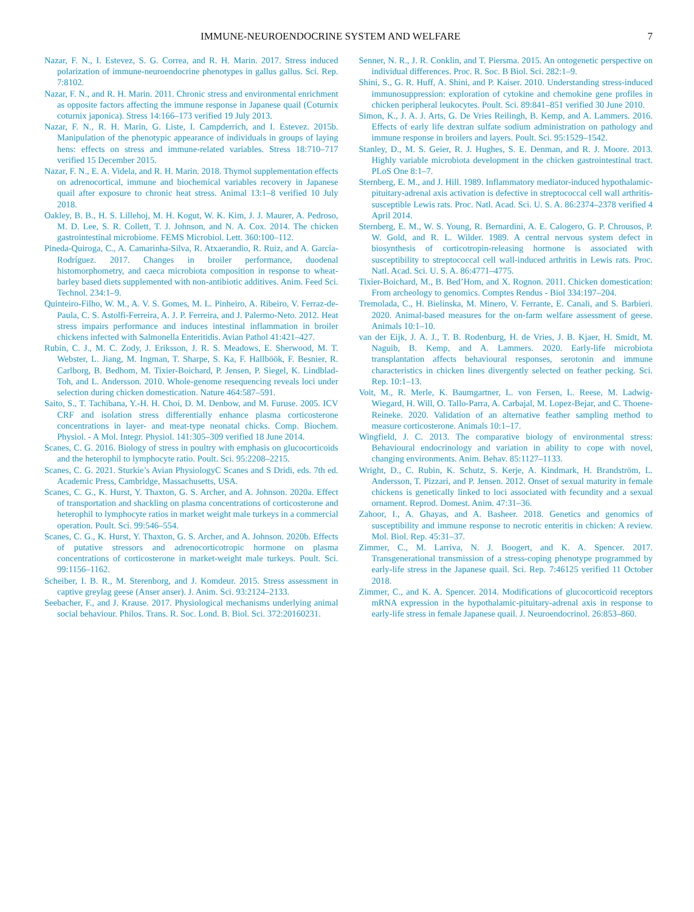IMMUNE-NEUROENDOCRINE SYSTEM AND WELFARE 7
Nazar, F. N., I. Estevez, S. G. Correa, and R. H. Marin. 2017. Stress induced polarization of immune-neuroendocrine phenotypes in gallus gallus. Sci. Rep. 7:8102.
Nazar, F. N., and R. H. Marin. 2011. Chronic stress and environmental enrichment as opposite factors affecting the immune response in Japanese quail (Coturnix coturnix japonica). Stress 14:166–173 verified 19 July 2013.
Nazar, F. N., R. H. Marin, G. Liste, I. Campderrich, and I. Estevez. 2015b. Manipulation of the phenotypic appearance of individuals in groups of laying hens: effects on stress and immune-related variables. Stress 18:710–717 verified 15 December 2015.
Nazar, F. N., E. A. Videla, and R. H. Marin. 2018. Thymol supplementation effects on adrenocortical, immune and biochemical variables recovery in Japanese quail after exposure to chronic heat stress. Animal 13:1–8 verified 10 July 2018.
Oakley, B. B., H. S. Lillehoj, M. H. Kogut, W. K. Kim, J. J. Maurer, A. Pedroso, M. D. Lee, S. R. Collett, T. J. Johnson, and N. A. Cox. 2014. The chicken gastrointestinal microbiome. FEMS Microbiol. Lett. 360:100–112.
Pineda-Quiroga, C., A. Camarinha-Silva, R. Atxaerandio, R. Ruiz, and A. García-Rodríguez. 2017. Changes in broiler performance, duodenal histomorphometry, and caeca microbiota composition in response to wheat-barley based diets supplemented with non-antibiotic additives. Anim. Feed Sci. Technol. 234:1–9.
Quinteiro-Filho, W. M., A. V. S. Gomes, M. L. Pinheiro, A. Ribeiro, V. Ferraz-de-Paula, C. S. Astolfi-Ferreira, A. J. P. Ferreira, and J. Palermo-Neto. 2012. Heat stress impairs performance and induces intestinal inflammation in broiler chickens infected with Salmonella Enteritidis. Avian Pathol 41:421–427.
Rubin, C. J., M. C. Zody, J. Eriksson, J. R. S. Meadows, E. Sherwood, M. T. Webster, L. Jiang, M. Ingman, T. Sharpe, S. Ka, F. Hallböök, F. Besnier, R. Carlborg, B. Bedhom, M. Tixier-Boichard, P. Jensen, P. Siegel, K. Lindblad-Toh, and L. Andersson. 2010. Whole-genome resequencing reveals loci under selection during chicken domestication. Nature 464:587–591.
Saito, S., T. Tachibana, Y.-H. H. Choi, D. M. Denbow, and M. Furuse. 2005. ICV CRF and isolation stress differentially enhance plasma corticosterone concentrations in layer- and meat-type neonatal chicks. Comp. Biochem. Physiol. - A Mol. Integr. Physiol. 141:305–309 verified 18 June 2014.
Scanes, C. G. 2016. Biology of stress in poultry with emphasis on glucocorticoids and the heterophil to lymphocyte ratio. Poult. Sci. 95:2208–2215.
Scanes, C. G. 2021. Sturkie’s Avian PhysiologyC Scanes and S Dridi, eds. 7th ed. Academic Press, Cambridge, Massachusetts, USA.
Scanes, C. G., K. Hurst, Y. Thaxton, G. S. Archer, and A. Johnson. 2020a. Effect of transportation and shackling on plasma concentrations of corticosterone and heterophil to lymphocyte ratios in market weight male turkeys in a commercial operation. Poult. Sci. 99:546–554.
Scanes, C. G., K. Hurst, Y. Thaxton, G. S. Archer, and A. Johnson. 2020b. Effects of putative stressors and adrenocorticotropic hormone on plasma concentrations of corticosterone in market-weight male turkeys. Poult. Sci. 99:1156–1162.
Scheiber, I. B. R., M. Sterenborg, and J. Komdeur. 2015. Stress assessment in captive greylag geese (Anser anser). J. Anim. Sci. 93:2124–2133.
Seebacher, F., and J. Krause. 2017. Physiological mechanisms underlying animal social behaviour. Philos. Trans. R. Soc. Lond. B. Biol. Sci. 372:20160231.
Senner, N. R., J. R. Conklin, and T. Piersma. 2015. An ontogenetic perspective on individual differences. Proc. R. Soc. B Biol. Sci. 282:1–9.
Shini, S., G. R. Huff, A. Shini, and P. Kaiser. 2010. Understanding stress-induced immunosuppression: exploration of cytokine and chemokine gene profiles in chicken peripheral leukocytes. Poult. Sci. 89:841–851 verified 30 June 2010.
Simon, K., J. A. J. Arts, G. De Vries Reilingh, B. Kemp, and A. Lammers. 2016. Effects of early life dextran sulfate sodium administration on pathology and immune response in broilers and layers. Poult. Sci. 95:1529–1542.
Stanley, D., M. S. Geier, R. J. Hughes, S. E. Denman, and R. J. Moore. 2013. Highly variable microbiota development in the chicken gastrointestinal tract. PLoS One 8:1–7.
Sternberg, E. M., and J. Hill. 1989. Inflammatory mediator-induced hypothalamic-pituitary-adrenal axis activation is defective in streptococcal cell wall arthritis-susceptible Lewis rats. Proc. Natl. Acad. Sci. U. S. A. 86:2374–2378 verified 4 April 2014.
Sternberg, E. M., W. S. Young, R. Bernardini, A. E. Calogero, G. P. Chrousos, P. W. Gold, and R. L. Wilder. 1989. A central nervous system defect in biosynthesis of corticotropin-releasing hormone is associated with susceptibility to streptococcal cell wall-induced arthritis in Lewis rats. Proc. Natl. Acad. Sci. U. S. A. 86:4771–4775.
Tixier-Boichard, M., B. Bed’Hom, and X. Rognon. 2011. Chicken domestication: From archeology to genomics. Comptes Rendus - Biol 334:197–204.
Tremolada, C., H. Bielinska, M. Minero, V. Ferrante, E. Canali, and S. Barbieri. 2020. Animal-based measures for the on-farm welfare assessment of geese. Animals 10:1–10.
van der Eijk, J. A. J., T. B. Rodenburg, H. de Vries, J. B. Kjaer, H. Smidt, M. Naguib, B. Kemp, and A. Lammers. 2020. Early-life microbiota transplantation affects behavioural responses, serotonin and immune characteristics in chicken lines divergently selected on feather pecking. Sci. Rep. 10:1–13.
Voit, M., R. Merle, K. Baumgartner, L. von Fersen, L. Reese, M. Ladwig-Wiegard, H. Will, O. Tallo-Parra, A. Carbajal, M. Lopez-Bejar, and C. Thoene-Reineke. 2020. Validation of an alternative feather sampling method to measure corticosterone. Animals 10:1–17.
Wingfield, J. C. 2013. The comparative biology of environmental stress: Behavioural endocrinology and variation in ability to cope with novel, changing environments. Anim. Behav. 85:1127–1133.
Wright, D., C. Rubin, K. Schutz, S. Kerje, A. Kindmark, H. Brandström, L. Andersson, T. Pizzari, and P. Jensen. 2012. Onset of sexual maturity in female chickens is genetically linked to loci associated with fecundity and a sexual ornament. Reprod. Domest. Anim. 47:31–36.
Zahoor, I., A. Ghayas, and A. Basheer. 2018. Genetics and genomics of susceptibility and immune response to necrotic enteritis in chicken: A review. Mol. Biol. Rep. 45:31–37.
Zimmer, C., M. Larriva, N. J. Boogert, and K. A. Spencer. 2017. Transgenerational transmission of a stress-coping phenotype programmed by early-life stress in the Japanese quail. Sci. Rep. 7:46125 verified 11 October 2018.
Zimmer, C., and K. A. Spencer. 2014. Modifications of glucocorticoid receptors mRNA expression in the hypothalamic-pituitary-adrenal axis in response to early-life stress in female Japanese quail. J. Neuroendocrinol. 26:853–860.